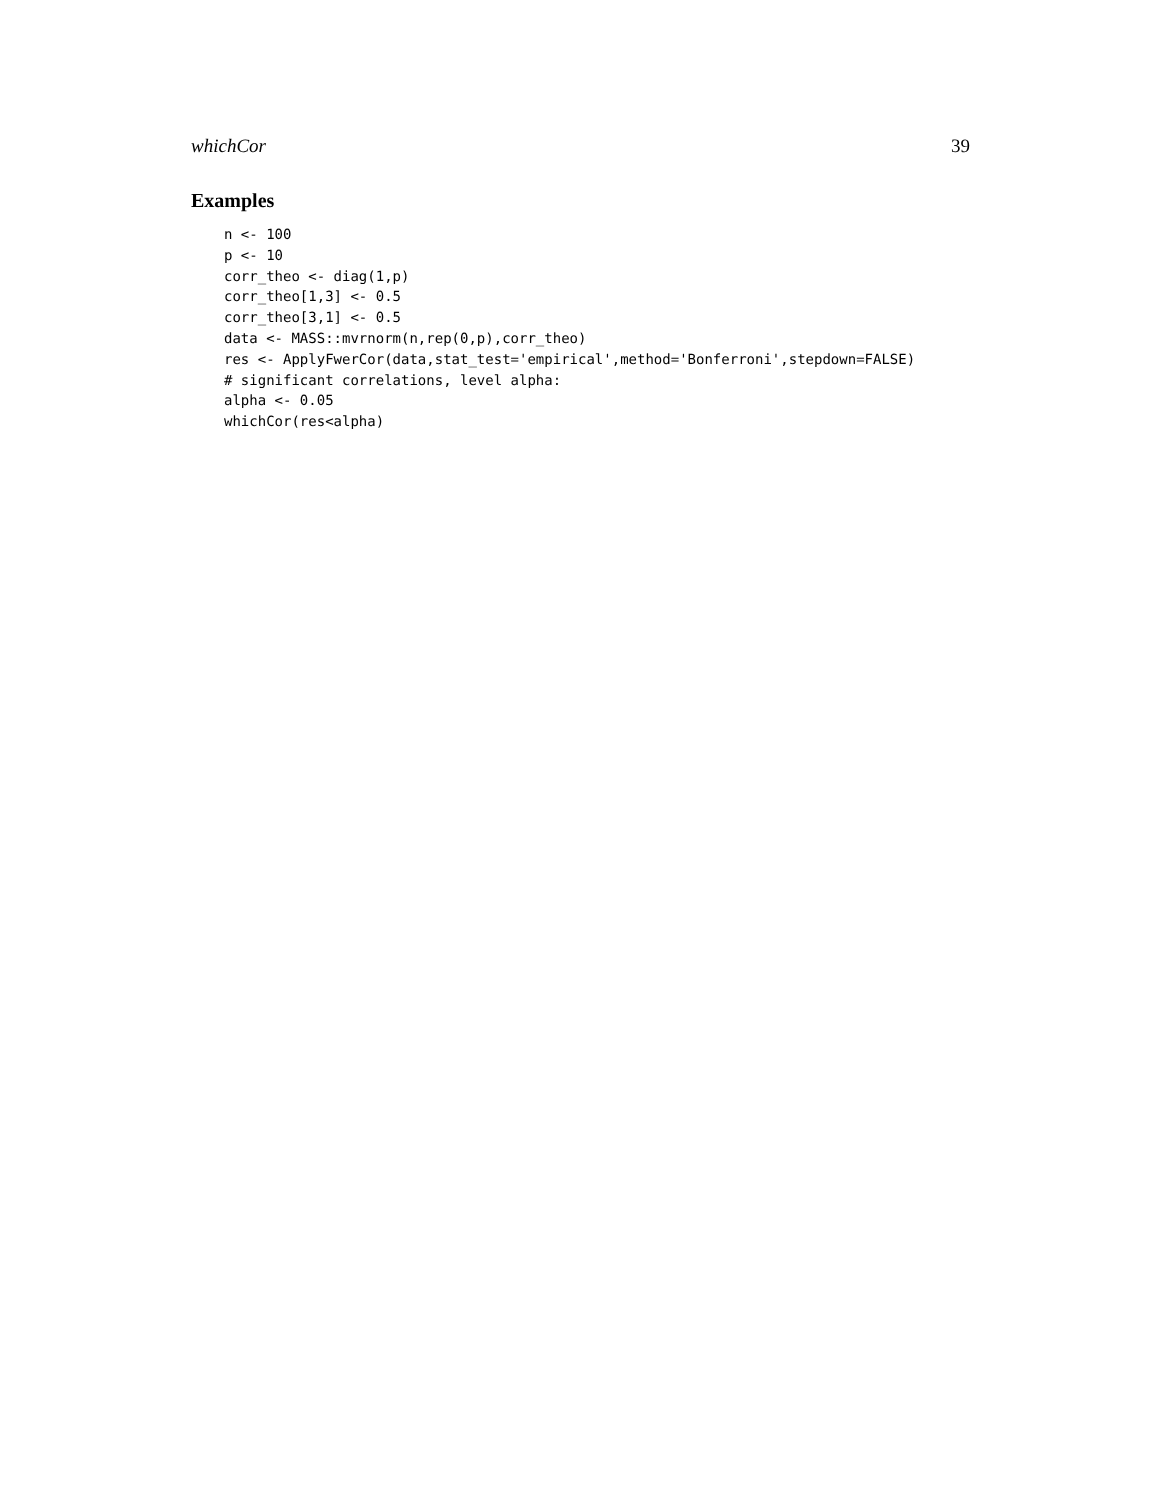whichCor 39
Examples
n <- 100
p <- 10
corr_theo <- diag(1,p)
corr_theo[1,3] <- 0.5
corr_theo[3,1] <- 0.5
data <- MASS::mvrnorm(n,rep(0,p),corr_theo)
res <- ApplyFwerCor(data,stat_test='empirical',method='Bonferroni',stepdown=FALSE)
# significant correlations, level alpha:
alpha <- 0.05
whichCor(res<alpha)